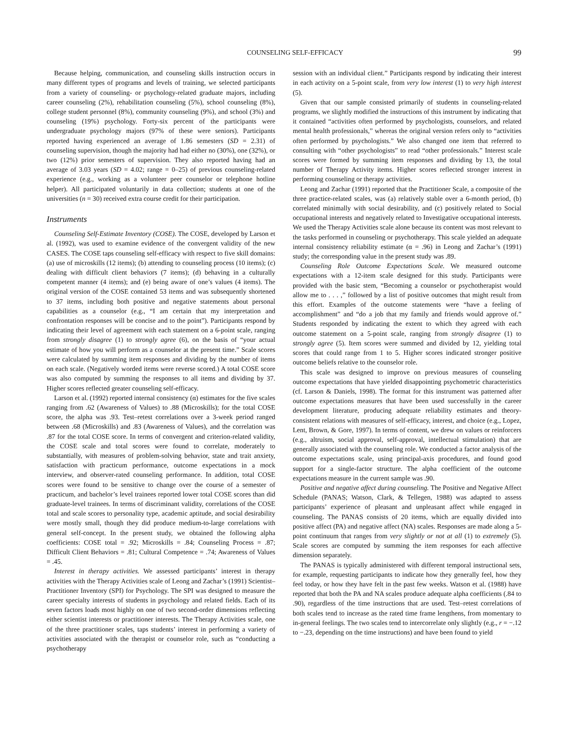COUNSELING SELF-EFFICACY 99
Because helping, communication, and counseling skills instruction occurs in many different types of programs and levels of training, we selected participants from a variety of counseling- or psychology-related graduate majors, including career counseling (2%), rehabilitation counseling (5%), school counseling (8%), college student personnel (8%), community counseling (9%), and school (3%) and counseling (19%) psychology. Forty-six percent of the participants were undergraduate psychology majors (97% of these were seniors). Participants reported having experienced an average of 1.86 semesters (SD = 2.31) of counseling supervision, though the majority had had either no (30%), one (32%), or two (12%) prior semesters of supervision. They also reported having had an average of 3.03 years (SD = 4.02; range = 0–25) of previous counseling-related experience (e.g., working as a volunteer peer counselor or telephone hotline helper). All participated voluntarily in data collection; students at one of the universities (n = 30) received extra course credit for their participation.
Instruments
Counseling Self-Estimate Inventory (COSE). The COSE, developed by Larson et al. (1992), was used to examine evidence of the convergent validity of the new CASES. The COSE taps counseling self-efficacy with respect to five skill domains: (a) use of microskills (12 items); (b) attending to counseling process (10 items); (c) dealing with difficult client behaviors (7 items); (d) behaving in a culturally competent manner (4 items); and (e) being aware of one’s values (4 items). The original version of the COSE contained 53 items and was subsequently shortened to 37 items, including both positive and negative statements about personal capabilities as a counselor (e.g., “I am certain that my interpretation and confrontation responses will be concise and to the point”). Participants respond by indicating their level of agreement with each statement on a 6-point scale, ranging from strongly disagree (1) to strongly agree (6), on the basis of “your actual estimate of how you will perform as a counselor at the present time.” Scale scores were calculated by summing item responses and dividing by the number of items on each scale. (Negatively worded items were reverse scored.) A total COSE score was also computed by summing the responses to all items and dividing by 37. Higher scores reflected greater counseling self-efficacy.
Larson et al. (1992) reported internal consistency (α) estimates for the five scales ranging from .62 (Awareness of Values) to .88 (Microskills); for the total COSE score, the alpha was .93. Test–retest correlations over a 3-week period ranged between .68 (Microskills) and .83 (Awareness of Values), and the correlation was .87 for the total COSE score. In terms of convergent and criterion-related validity, the COSE scale and total scores were found to correlate, moderately to substantially, with measures of problem-solving behavior, state and trait anxiety, satisfaction with practicum performance, outcome expectations in a mock interview, and observer-rated counseling performance. In addition, total COSE scores were found to be sensitive to change over the course of a semester of practicum, and bachelor’s level trainees reported lower total COSE scores than did graduate-level trainees. In terms of discriminant validity, correlations of the COSE total and scale scores to personality type, academic aptitude, and social desirability were mostly small, though they did produce medium-to-large correlations with general self-concept. In the present study, we obtained the following alpha coefficients: COSE total = .92; Microskills = .84; Counseling Process = .87; Difficult Client Behaviors = .81; Cultural Competence = .74; Awareness of Values = .45.
Interest in therapy activities. We assessed participants’ interest in therapy activities with the Therapy Activities scale of Leong and Zachar’s (1991) Scientist–Practitioner Inventory (SPI) for Psychology. The SPI was designed to measure the career specialty interests of students in psychology and related fields. Each of its seven factors loads most highly on one of two second-order dimensions reflecting either scientist interests or practitioner interests. The Therapy Activities scale, one of the three practitioner scales, taps students’ interest in performing a variety of activities associated with the therapist or counselor role, such as “conducting a psychotherapy
session with an individual client.” Participants respond by indicating their interest in each activity on a 5-point scale, from very low interest (1) to very high interest (5).
Given that our sample consisted primarily of students in counseling-related programs, we slightly modified the instructions of this instrument by indicating that it contained “activities often performed by psychologists, counselors, and related mental health professionals,” whereas the original version refers only to “activities often performed by psychologists.” We also changed one item that referred to consulting with “other psychologists” to read “other professionals.” Interest scale scores were formed by summing item responses and dividing by 13, the total number of Therapy Activity items. Higher scores reflected stronger interest in performing counseling or therapy activities.
Leong and Zachar (1991) reported that the Practitioner Scale, a composite of the three practice-related scales, was (a) relatively stable over a 6-month period, (b) correlated minimally with social desirability, and (c) positively related to Social occupational interests and negatively related to Investigative occupational interests. We used the Therapy Activities scale alone because its content was most relevant to the tasks performed in counseling or psychotherapy. This scale yielded an adequate internal consistency reliability estimate (α = .96) in Leong and Zachar’s (1991) study; the corresponding value in the present study was .89.
Counseling Role Outcome Expectations Scale. We measured outcome expectations with a 12-item scale designed for this study. Participants were provided with the basic stem, “Becoming a counselor or psychotherapist would allow me to . . . ,” followed by a list of positive outcomes that might result from this effort. Examples of the outcome statements were “have a feeling of accomplishment” and “do a job that my family and friends would approve of.” Students responded by indicating the extent to which they agreed with each outcome statement on a 5-point scale, ranging from strongly disagree (1) to strongly agree (5). Item scores were summed and divided by 12, yielding total scores that could range from 1 to 5. Higher scores indicated stronger positive outcome beliefs relative to the counselor role.
This scale was designed to improve on previous measures of counseling outcome expectations that have yielded disappointing psychometric characteristics (cf. Larson & Daniels, 1998). The format for this instrument was patterned after outcome expectations measures that have been used successfully in the career development literature, producing adequate reliability estimates and theory-consistent relations with measures of self-efficacy, interest, and choice (e.g., Lopez, Lent, Brown, & Gore, 1997). In terms of content, we drew on values or reinforcers (e.g., altruism, social approval, self-approval, intellectual stimulation) that are generally associated with the counseling role. We conducted a factor analysis of the outcome expectations scale, using principal-axis procedures, and found good support for a single-factor structure. The alpha coefficient of the outcome expectations measure in the current sample was .90.
Positive and negative affect during counseling. The Positive and Negative Affect Schedule (PANAS; Watson, Clark, & Tellegen, 1988) was adapted to assess participants’ experience of pleasant and unpleasant affect while engaged in counseling. The PANAS consists of 20 items, which are equally divided into positive affect (PA) and negative affect (NA) scales. Responses are made along a 5-point continuum that ranges from very slightly or not at all (1) to extremely (5). Scale scores are computed by summing the item responses for each affective dimension separately.
The PANAS is typically administered with different temporal instructional sets, for example, requesting participants to indicate how they generally feel, how they feel today, or how they have felt in the past few weeks. Watson et al. (1988) have reported that both the PA and NA scales produce adequate alpha coefficients (.84 to .90), regardless of the time instructions that are used. Test–retest correlations of both scales tend to increase as the rated time frame lengthens, from momentary to in-general feelings. The two scales tend to intercorrelate only slightly (e.g., r = −.12 to −.23, depending on the time instructions) and have been found to yield